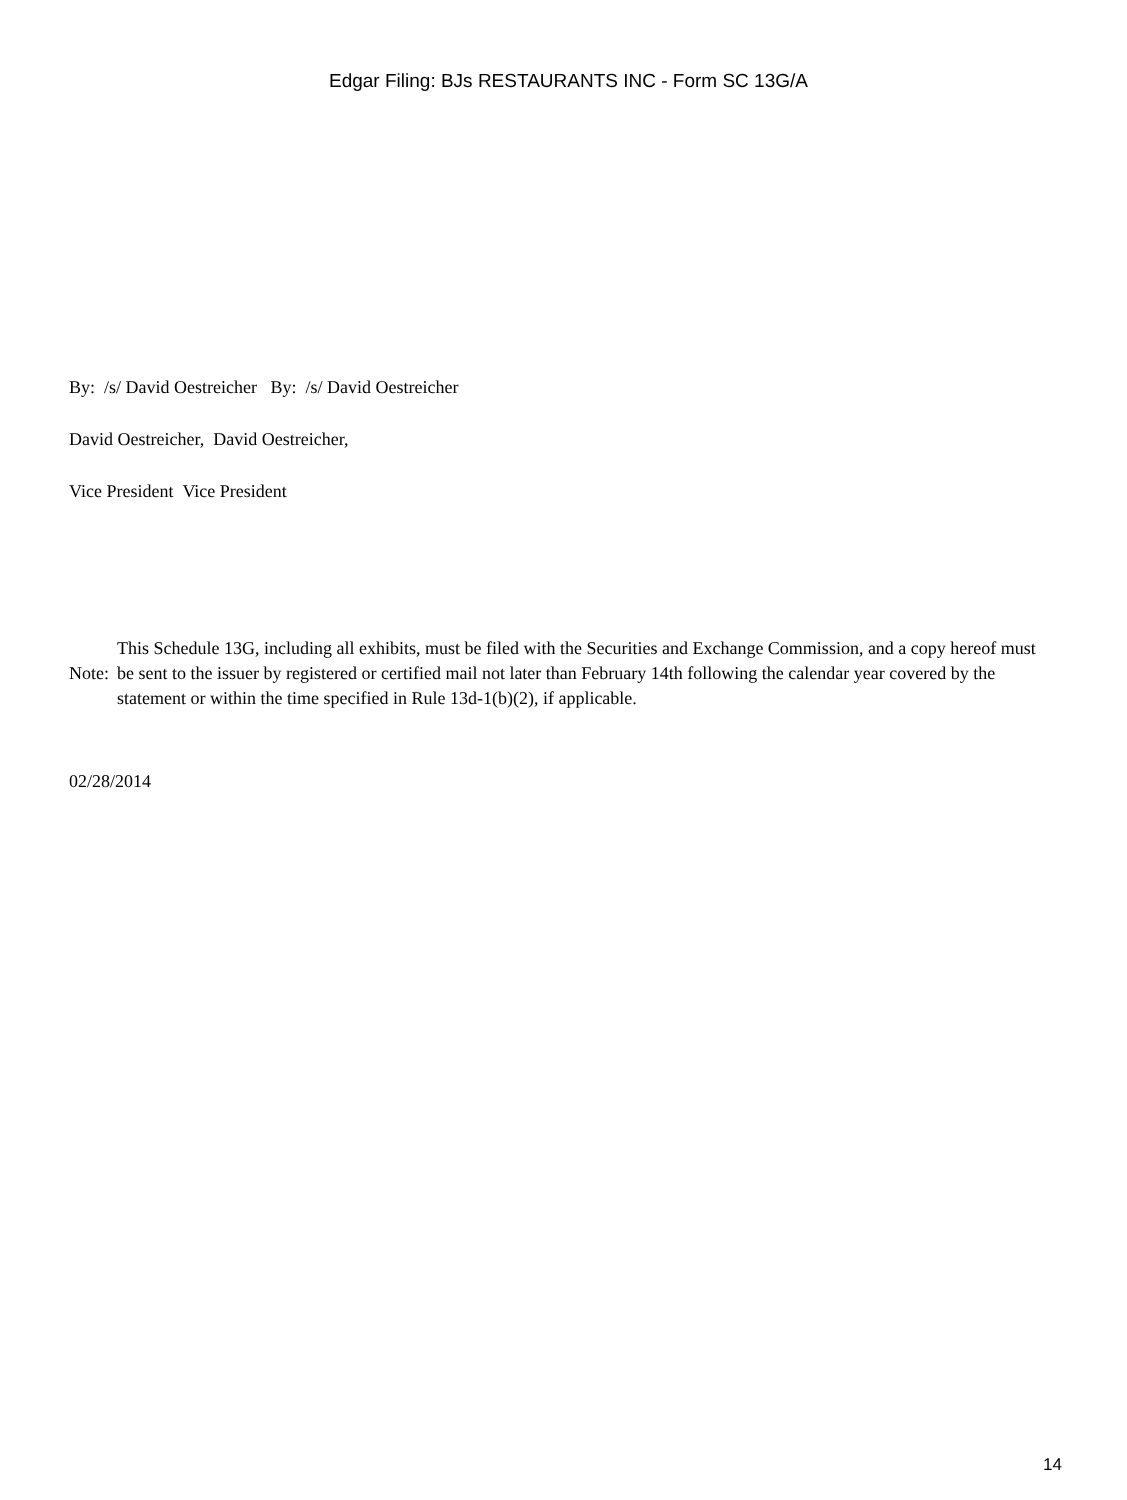Edgar Filing: BJs RESTAURANTS INC - Form SC 13G/A
By: /s/ David Oestreicher By: /s/ David Oestreicher
David Oestreicher, David Oestreicher,
Vice President Vice President
Note:
This Schedule 13G, including all exhibits, must be filed with the Securities and Exchange Commission, and a copy hereof must be sent to the issuer by registered or certified mail not later than February 14th following the calendar year covered by the statement or within the time specified in Rule 13d-1(b)(2), if applicable.
02/28/2014
14